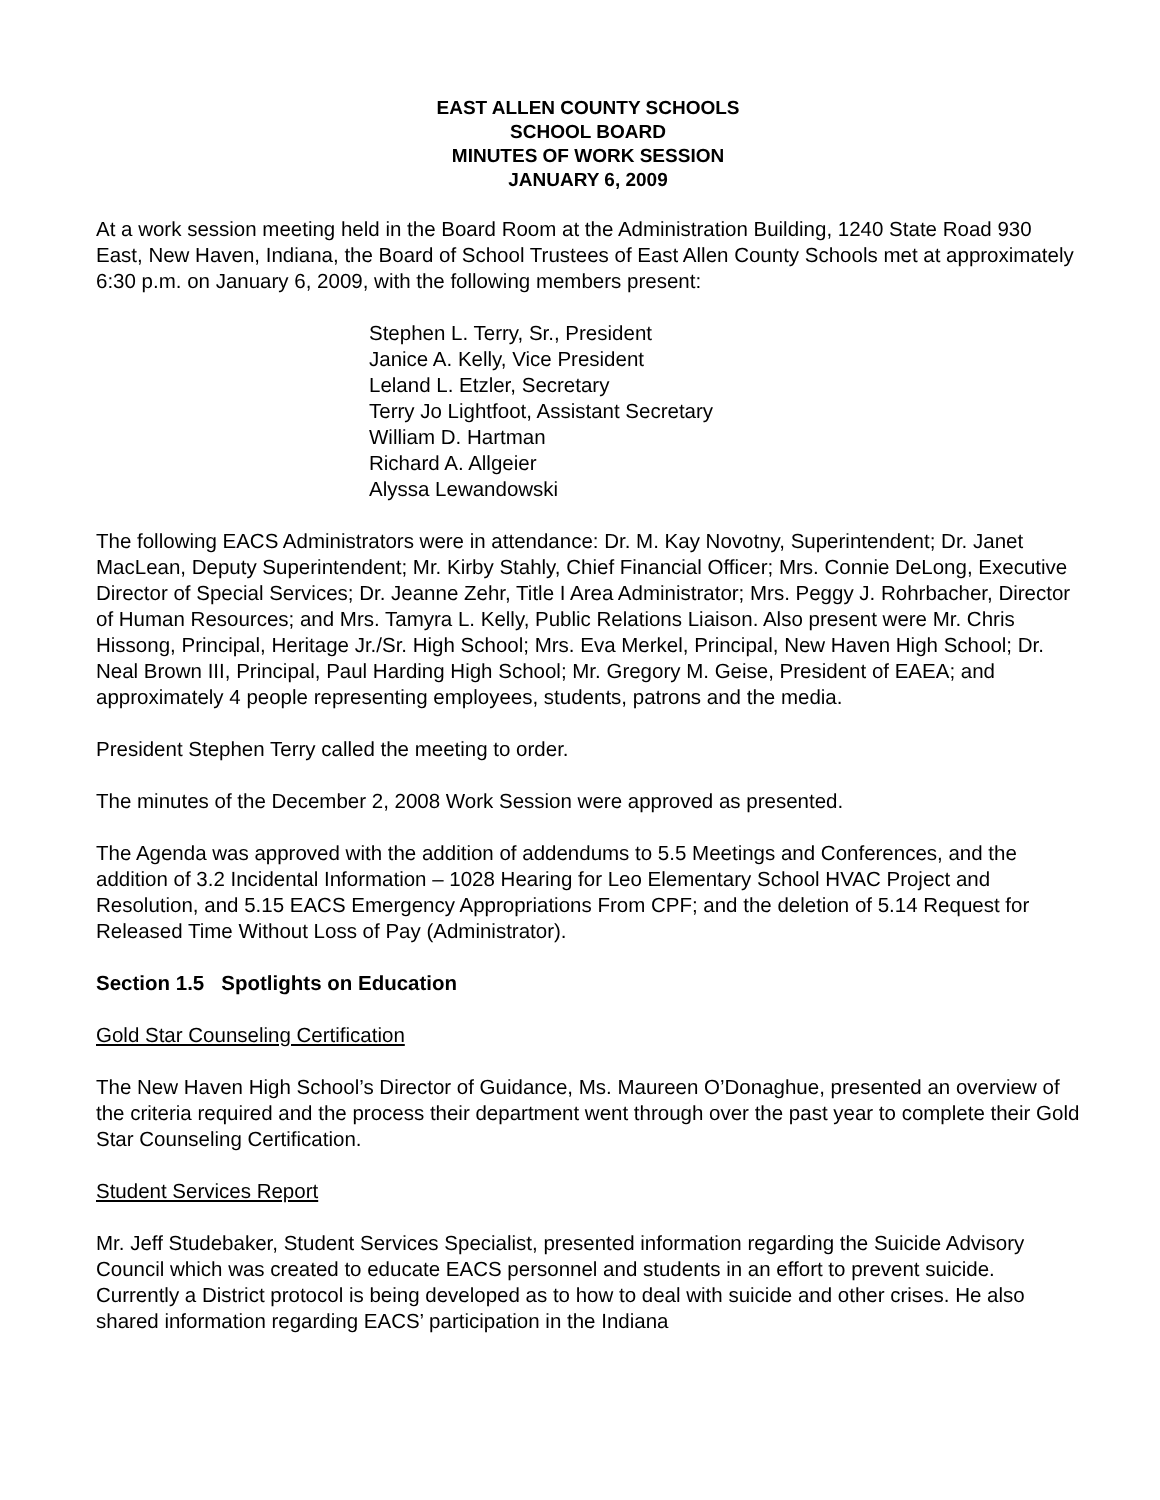EAST ALLEN COUNTY SCHOOLS
SCHOOL BOARD
MINUTES OF WORK SESSION
JANUARY 6, 2009
At a work session meeting held in the Board Room at the Administration Building, 1240 State Road 930 East, New Haven, Indiana, the Board of School Trustees of East Allen County Schools met at approximately 6:30 p.m. on January 6, 2009, with the following members present:
Stephen L. Terry, Sr., President
Janice A. Kelly, Vice President
Leland L. Etzler, Secretary
Terry Jo Lightfoot, Assistant Secretary
William D. Hartman
Richard A. Allgeier
Alyssa Lewandowski
The following EACS Administrators were in attendance: Dr. M. Kay Novotny, Superintendent; Dr. Janet MacLean, Deputy Superintendent; Mr. Kirby Stahly, Chief Financial Officer; Mrs. Connie DeLong, Executive Director of Special Services; Dr. Jeanne Zehr, Title I Area Administrator; Mrs. Peggy J. Rohrbacher, Director of Human Resources; and Mrs. Tamyra L. Kelly, Public Relations Liaison. Also present were Mr. Chris Hissong, Principal, Heritage Jr./Sr. High School; Mrs. Eva Merkel, Principal, New Haven High School; Dr. Neal Brown III, Principal, Paul Harding High School; Mr. Gregory M. Geise, President of EAEA; and approximately 4 people representing employees, students, patrons and the media.
President Stephen Terry called the meeting to order.
The minutes of the December 2, 2008 Work Session were approved as presented.
The Agenda was approved with the addition of addendums to 5.5 Meetings and Conferences, and the addition of 3.2 Incidental Information – 1028 Hearing for Leo Elementary School HVAC Project and Resolution, and 5.15 EACS Emergency Appropriations From CPF; and the deletion of 5.14 Request for Released Time Without Loss of Pay (Administrator).
Section 1.5 Spotlights on Education
Gold Star Counseling Certification
The New Haven High School’s Director of Guidance, Ms. Maureen O’Donaghue, presented an overview of the criteria required and the process their department went through over the past year to complete their Gold Star Counseling Certification.
Student Services Report
Mr. Jeff Studebaker, Student Services Specialist, presented information regarding the Suicide Advisory Council which was created to educate EACS personnel and students in an effort to prevent suicide. Currently a District protocol is being developed as to how to deal with suicide and other crises. He also shared information regarding EACS’ participation in the Indiana